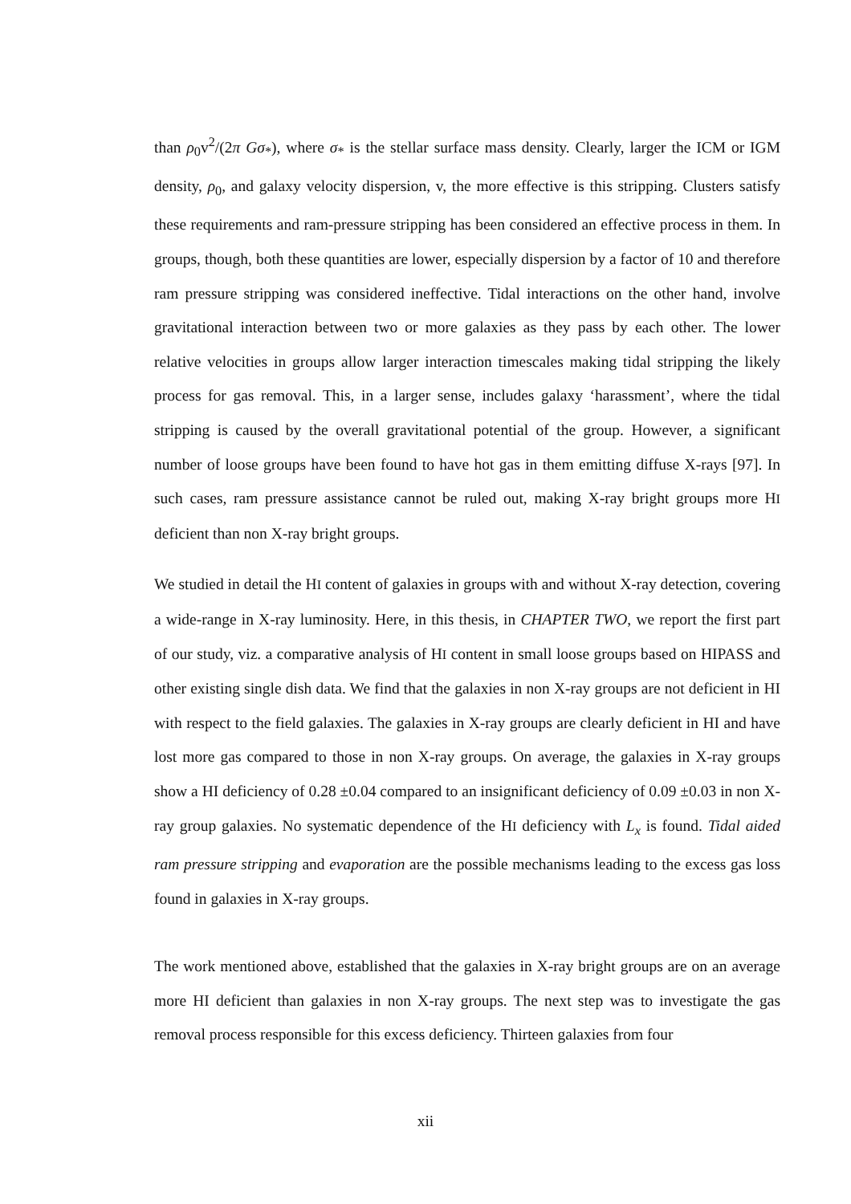than ρ<sub>0</sub>v<sup>2</sup>/(2π G σ<sub>*</sub>), where σ<sub>*</sub> is the stellar surface mass density. Clearly, larger the ICM or IGM density, ρ<sub>0</sub>, and galaxy velocity dispersion, v, the more effective is this stripping. Clusters satisfy these requirements and ram-pressure stripping has been considered an effective process in them. In groups, though, both these quantities are lower, especially dispersion by a factor of 10 and therefore ram pressure stripping was considered ineffective. Tidal interactions on the other hand, involve gravitational interaction between two or more galaxies as they pass by each other. The lower relative velocities in groups allow larger interaction timescales making tidal stripping the likely process for gas removal. This, in a larger sense, includes galaxy ‘harassment’, where the tidal stripping is caused by the overall gravitational potential of the group. However, a significant number of loose groups have been found to have hot gas in them emitting diffuse X-rays [97]. In such cases, ram pressure assistance cannot be ruled out, making X-ray bright groups more HI deficient than non X-ray bright groups.
We studied in detail the HI content of galaxies in groups with and without X-ray detection, covering a wide-range in X-ray luminosity. Here, in this thesis, in CHAPTER TWO, we report the first part of our study, viz. a comparative analysis of HI content in small loose groups based on HIPASS and other existing single dish data. We find that the galaxies in non X-ray groups are not deficient in HI with respect to the field galaxies. The galaxies in X-ray groups are clearly deficient in HI and have lost more gas compared to those in non X-ray groups. On average, the galaxies in X-ray groups show a HI deficiency of 0.28 ±0.04 compared to an insignificant deficiency of 0.09 ±0.03 in non X-ray group galaxies. No systematic dependence of the HI deficiency with L<sub>x</sub> is found. Tidal aided ram pressure stripping and evaporation are the possible mechanisms leading to the excess gas loss found in galaxies in X-ray groups.
The work mentioned above, established that the galaxies in X-ray bright groups are on an average more HI deficient than galaxies in non X-ray groups. The next step was to investigate the gas removal process responsible for this excess deficiency. Thirteen galaxies from four
xii